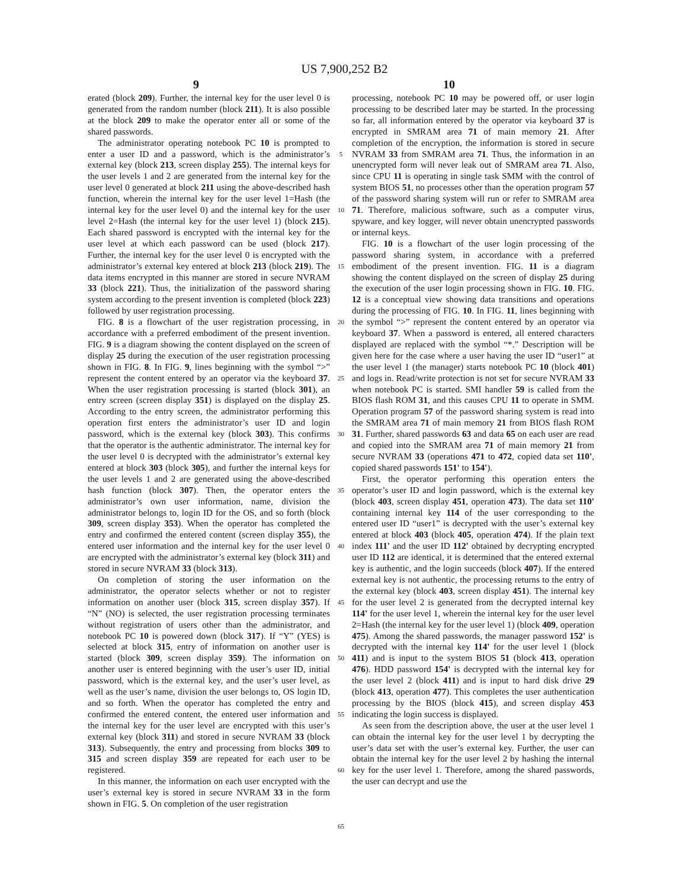US 7,900,252 B2
9 10
erated (block 209). Further, the internal key for the user level 0 is generated from the random number (block 211). It is also possible at the block 209 to make the operator enter all or some of the shared passwords.
The administrator operating notebook PC 10 is prompted to enter a user ID and a password, which is the administrator’s external key (block 213, screen display 255). The internal keys for the user levels 1 and 2 are generated from the internal key for the user level 0 generated at block 211 using the above-described hash function, wherein the internal key for the user level 1=Hash (the internal key for the user level 0) and the internal key for the user level 2=Hash (the internal key for the user level 1) (block 215). Each shared password is encrypted with the internal key for the user level at which each password can be used (block 217). Further, the internal key for the user level 0 is encrypted with the administrator’s external key entered at block 213 (block 219). The data items encrypted in this manner are stored in secure NVRAM 33 (block 221). Thus, the initialization of the password sharing system according to the present invention is completed (block 223) followed by user registration processing.
FIG. 8 is a flowchart of the user registration processing, in accordance with a preferred embodiment of the present invention. FIG. 9 is a diagram showing the content displayed on the screen of display 25 during the execution of the user registration processing shown in FIG. 8. In FIG. 9, lines beginning with the symbol “>” represent the content entered by an operator via the keyboard 37. When the user registration processing is started (block 301), an entry screen (screen display 351) is displayed on the display 25. According to the entry screen, the administrator performing this operation first enters the administrator’s user ID and login password, which is the external key (block 303). This confirms that the operator is the authentic administrator. The internal key for the user level 0 is decrypted with the administrator’s external key entered at block 303 (block 305), and further the internal keys for the user levels 1 and 2 are generated using the above-described hash function (block 307). Then, the operator enters the administrator’s own user information, name, division the administrator belongs to, login ID for the OS, and so forth (block 309, screen display 353). When the operator has completed the entry and confirmed the entered content (screen display 355), the entered user information and the internal key for the user level 0 are encrypted with the administrator’s external key (block 311) and stored in secure NVRAM 33 (block 313).
On completion of storing the user information on the administrator, the operator selects whether or not to register information on another user (block 315, screen display 357). If “N” (NO) is selected, the user registration processing terminates without registration of users other than the administrator, and notebook PC 10 is powered down (block 317). If “Y” (YES) is selected at block 315, entry of information on another user is started (block 309, screen display 359). The information on another user is entered beginning with the user’s user ID, initial password, which is the external key, and the user’s user level, as well as the user’s name, division the user belongs to, OS login ID, and so forth. When the operator has completed the entry and confirmed the entered content, the entered user information and the internal key for the user level are encrypted with this user’s external key (block 311) and stored in secure NVRAM 33 (block 313). Subsequently, the entry and processing from blocks 309 to 315 and screen display 359 are repeated for each user to be registered.
In this manner, the information on each user encrypted with the user’s external key is stored in secure NVRAM 33 in the form shown in FIG. 5. On completion of the user registration
5
10
15
20
25
30
35
40
45
50
55
60
65
processing, notebook PC 10 may be powered off, or user login processing to be described later may be started. In the processing so far, all information entered by the operator via keyboard 37 is encrypted in SMRAM area 71 of main memory 21. After completion of the encryption, the information is stored in secure NVRAM 33 from SMRAM area 71. Thus, the information in an unencrypted form will never leak out of SMRAM area 71. Also, since CPU 11 is operating in single task SMM with the control of system BIOS 51, no processes other than the operation program 57 of the password sharing system will run or refer to SMRAM area 71. Therefore, malicious software, such as a computer virus, spyware, and key logger, will never obtain unencrypted passwords or internal keys.
FIG. 10 is a flowchart of the user login processing of the password sharing system, in accordance with a preferred embodiment of the present invention. FIG. 11 is a diagram showing the content displayed on the screen of display 25 during the execution of the user login processing shown in FIG. 10. FIG. 12 is a conceptual view showing data transitions and operations during the processing of FIG. 10. In FIG. 11, lines beginning with the symbol “>” represent the content entered by an operator via keyboard 37. When a password is entered, all entered characters displayed are replaced with the symbol “*.” Description will be given here for the case where a user having the user ID “user1” at the user level 1 (the manager) starts notebook PC 10 (block 401) and logs in. Read/write protection is not set for secure NVRAM 33 when notebook PC is started. SMI handler 59 is called from the BIOS flash ROM 31, and this causes CPU 11 to operate in SMM. Operation program 57 of the password sharing system is read into the SMRAM area 71 of main memory 21 from BIOS flash ROM 31. Further, shared passwords 63 and data 65 on each user are read and copied into the SMRAM area 71 of main memory 21 from secure NVRAM 33 (operations 471 to 472, copied data set 110', copied shared passwords 151' to 154').
First, the operator performing this operation enters the operator’s user ID and login password, which is the external key (block 403, screen display 451, operation 473). The data set 110' containing internal key 114 of the user corresponding to the entered user ID “user1” is decrypted with the user’s external key entered at block 403 (block 405, operation 474). If the plain text index 111' and the user ID 112' obtained by decrypting encrypted user ID 112 are identical, it is determined that the entered external key is authentic, and the login succeeds (block 407). If the entered external key is not authentic, the processing returns to the entry of the external key (block 403, screen display 451). The internal key for the user level 2 is generated from the decrypted internal key 114' for the user level 1, wherein the internal key for the user level 2=Hash (the internal key for the user level 1) (block 409, operation 475). Among the shared passwords, the manager password 152' is decrypted with the internal key 114' for the user level 1 (block 411) and is input to the system BIOS 51 (block 413, operation 476). HDD password 154' is decrypted with the internal key for the user level 2 (block 411) and is input to hard disk drive 29 (block 413, operation 477). This completes the user authentication processing by the BIOS (block 415), and screen display 453 indicating the login success is displayed.
As seen from the description above, the user at the user level 1 can obtain the internal key for the user level 1 by decrypting the user’s data set with the user’s external key. Further, the user can obtain the internal key for the user level 2 by hashing the internal key for the user level 1. Therefore, among the shared passwords, the user can decrypt and use the